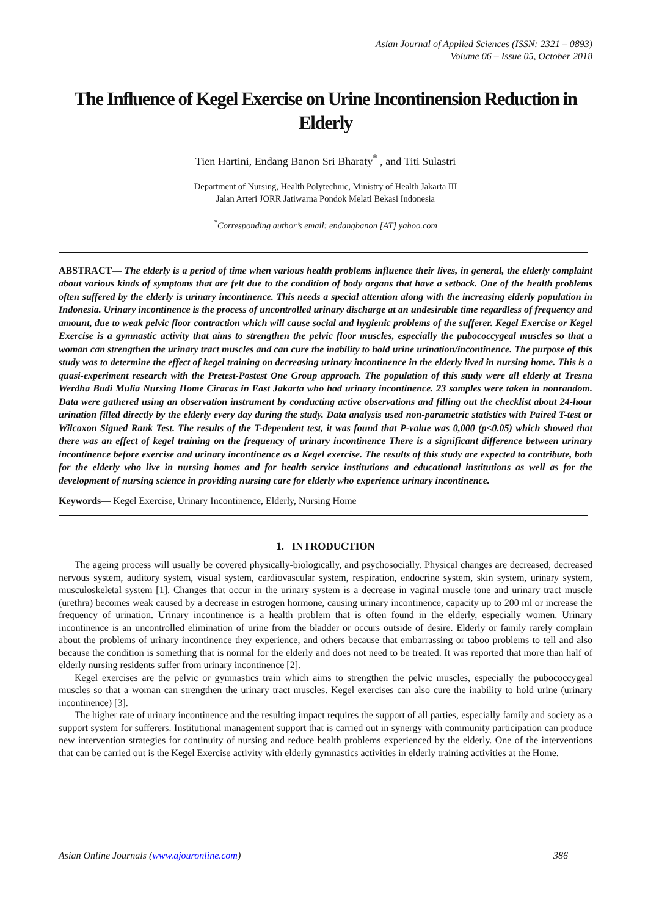Asian Journal of Applied Sciences (ISSN: 2321 – 0893)
Volume 06 – Issue 05, October 2018
The Influence of Kegel Exercise on Urine Incontinension Reduction in Elderly
Tien Hartini, Endang Banon Sri Bharaty<sup>*</sup> , and Titi Sulastri
Department of Nursing, Health Polytechnic, Ministry of Health Jakarta III
Jalan Arteri JORR Jatiwarna Pondok Melati Bekasi Indonesia
<sup>*</sup> Corresponding author’s email: endangbanon [AT] yahoo.com
ABSTRACT— The elderly is a period of time when various health problems influence their lives, in general, the elderly complaint about various kinds of symptoms that are felt due to the condition of body organs that have a setback. One of the health problems often suffered by the elderly is urinary incontinence. This needs a special attention along with the increasing elderly population in Indonesia. Urinary incontinence is the process of uncontrolled urinary discharge at an undesirable time regardless of frequency and amount, due to weak pelvic floor contraction which will cause social and hygienic problems of the sufferer. Kegel Exercise or Kegel Exercise is a gymnastic activity that aims to strengthen the pelvic floor muscles, especially the pubococcygeal muscles so that a woman can strengthen the urinary tract muscles and can cure the inability to hold urine urination/incontinence. The purpose of this study was to determine the effect of kegel training on decreasing urinary incontinence in the elderly lived in nursing home. This is a quasi-experiment research with the Pretest-Postest One Group approach. The population of this study were all elderly at Tresna Werdha Budi Mulia Nursing Home Ciracas in East Jakarta who had urinary incontinence. 23 samples were taken in nonrandom. Data were gathered using an observation instrument by conducting active observations and filling out the checklist about 24-hour urination filled directly by the elderly every day during the study. Data analysis used non-parametric statistics with Paired T-test or Wilcoxon Signed Rank Test. The results of the T-dependent test, it was found that P-value was 0,000 (p<0.05) which showed that there was an effect of kegel training on the frequency of urinary incontinence There is a significant difference between urinary incontinence before exercise and urinary incontinence as a Kegel exercise. The results of this study are expected to contribute, both for the elderly who live in nursing homes and for health service institutions and educational institutions as well as for the development of nursing science in providing nursing care for elderly who experience urinary incontinence.
Keywords— Kegel Exercise, Urinary Incontinence, Elderly, Nursing Home
1. INTRODUCTION
The ageing process will usually be covered physically-biologically, and psychosocially. Physical changes are decreased, decreased nervous system, auditory system, visual system, cardiovascular system, respiration, endocrine system, skin system, urinary system, musculoskeletal system [1]. Changes that occur in the urinary system is a decrease in vaginal muscle tone and urinary tract muscle (urethra) becomes weak caused by a decrease in estrogen hormone, causing urinary incontinence, capacity up to 200 ml or increase the frequency of urination. Urinary incontinence is a health problem that is often found in the elderly, especially women. Urinary incontinence is an uncontrolled elimination of urine from the bladder or occurs outside of desire. Elderly or family rarely complain about the problems of urinary incontinence they experience, and others because that embarrassing or taboo problems to tell and also because the condition is something that is normal for the elderly and does not need to be treated. It was reported that more than half of elderly nursing residents suffer from urinary incontinence [2].
Kegel exercises are the pelvic or gymnastics train which aims to strengthen the pelvic muscles, especially the pubococcygeal muscles so that a woman can strengthen the urinary tract muscles. Kegel exercises can also cure the inability to hold urine (urinary incontinence) [3].
The higher rate of urinary incontinence and the resulting impact requires the support of all parties, especially family and society as a support system for sufferers. Institutional management support that is carried out in synergy with community participation can produce new intervention strategies for continuity of nursing and reduce health problems experienced by the elderly. One of the interventions that can be carried out is the Kegel Exercise activity with elderly gymnastics activities in elderly training activities at the Home.
Asian Online Journals (www.ajouronline.com) 386